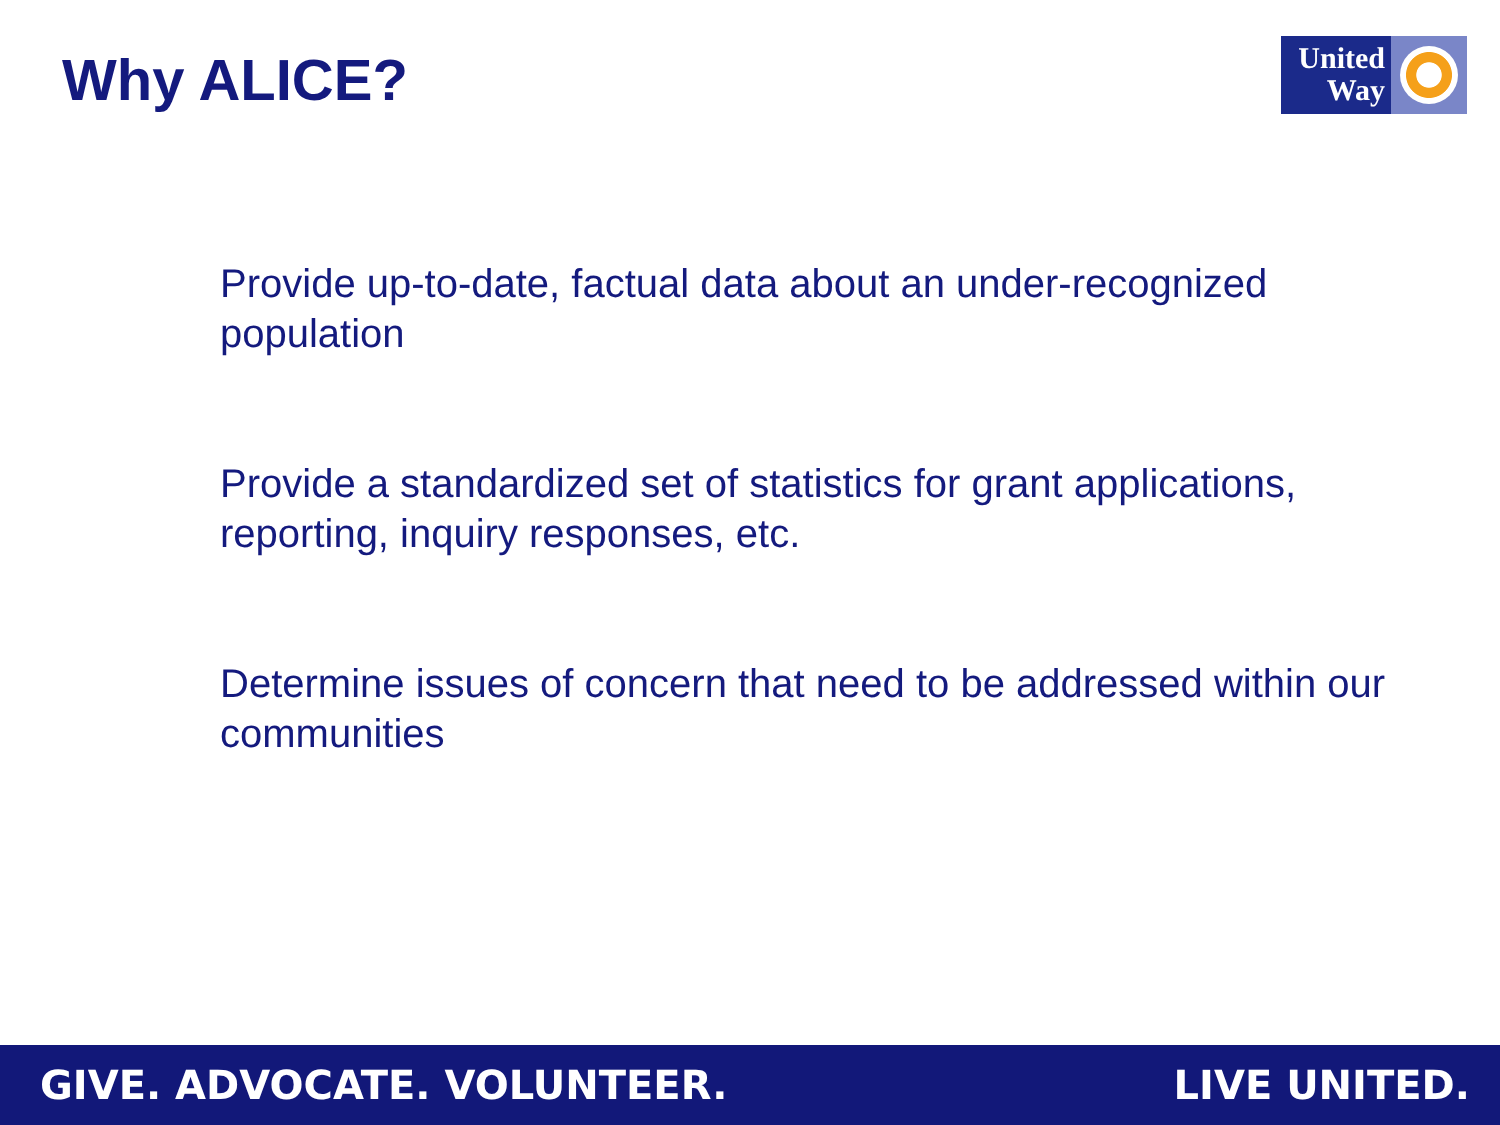Why ALICE?
United
Way
Provide up-to-date, factual data about an under-recognized population
Provide a standardized set of statistics for grant applications, reporting, inquiry responses, etc.
Determine issues of concern that need to be addressed within our communities
GIVE. ADVOCATE. VOLUNTEER. LIVE UNITED.